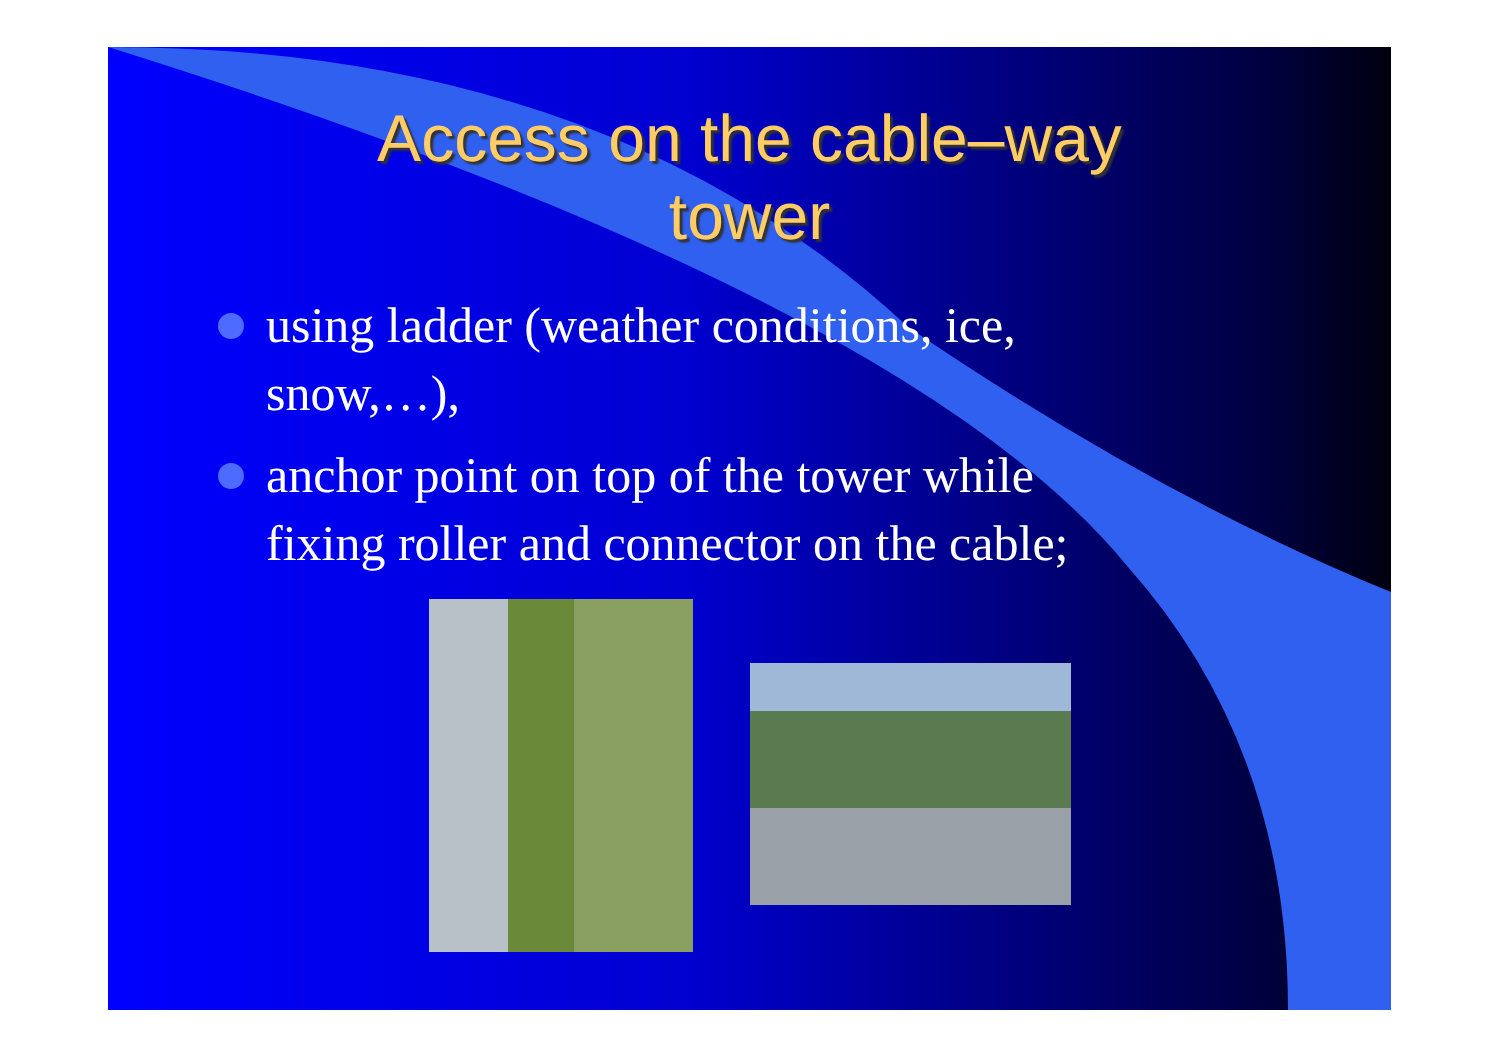Access on the cable–way
tower
using ladder (weather conditions, ice, snow,…),
anchor point on top of the tower while fixing roller and connector on the cable;